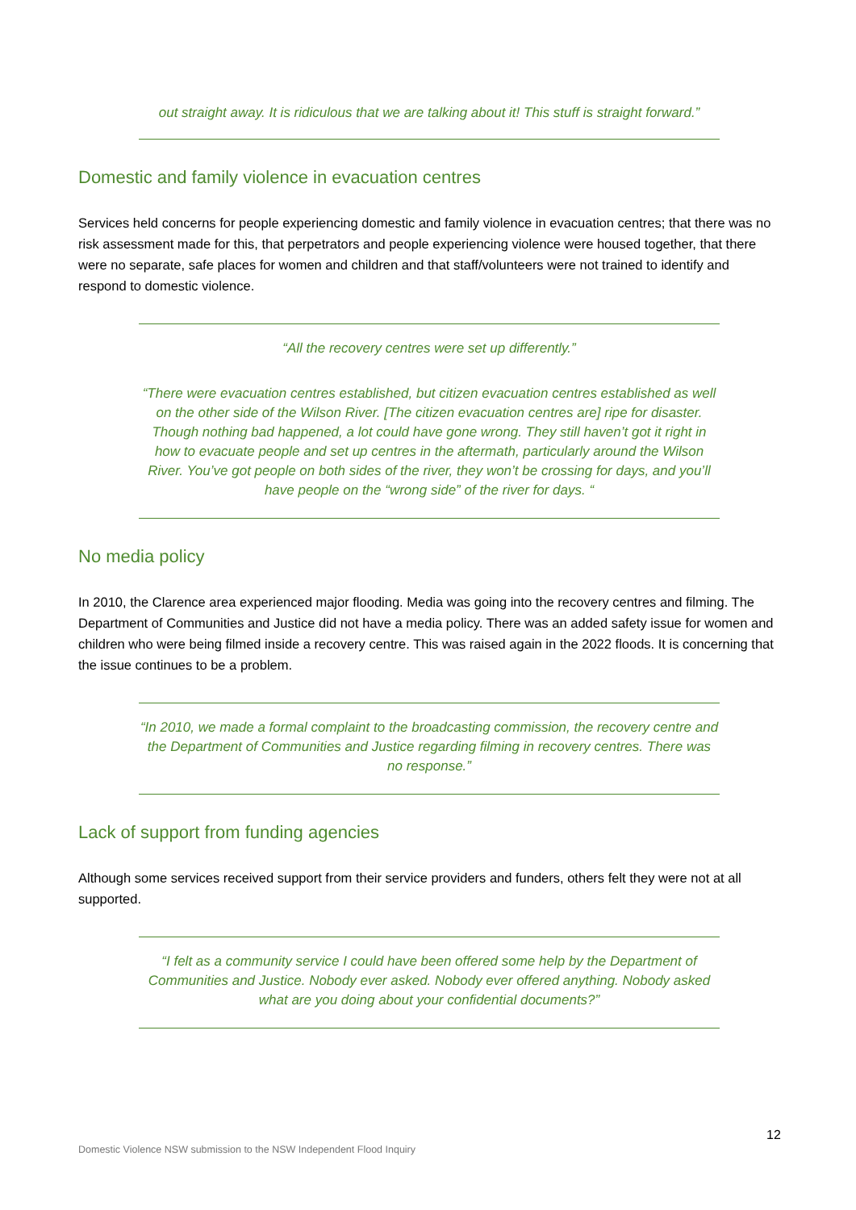out straight away. It is ridiculous that we are talking about it! This stuff is straight forward.”
Domestic and family violence in evacuation centres
Services held concerns for people experiencing domestic and family violence in evacuation centres; that there was no risk assessment made for this, that perpetrators and people experiencing violence were housed together, that there were no separate, safe places for women and children and that staff/volunteers were not trained to identify and respond to domestic violence.
“All the recovery centres were set up differently.”
“There were evacuation centres established, but citizen evacuation centres established as well on the other side of the Wilson River. [The citizen evacuation centres are] ripe for disaster. Though nothing bad happened, a lot could have gone wrong. They still haven’t got it right in how to evacuate people and set up centres in the aftermath, particularly around the Wilson River. You’ve got people on both sides of the river, they won’t be crossing for days, and you’ll have people on the “wrong side” of the river for days. “
No media policy
In 2010, the Clarence area experienced major flooding. Media was going into the recovery centres and filming. The Department of Communities and Justice did not have a media policy. There was an added safety issue for women and children who were being filmed inside a recovery centre. This was raised again in the 2022 floods. It is concerning that the issue continues to be a problem.
“In 2010, we made a formal complaint to the broadcasting commission, the recovery centre and the Department of Communities and Justice regarding filming in recovery centres. There was no response.”
Lack of support from funding agencies
Although some services received support from their service providers and funders, others felt they were not at all supported.
“I felt as a community service I could have been offered some help by the Department of Communities and Justice. Nobody ever asked. Nobody ever offered anything. Nobody asked what are you doing about your confidential documents?”
12
Domestic Violence NSW submission to the NSW Independent Flood Inquiry